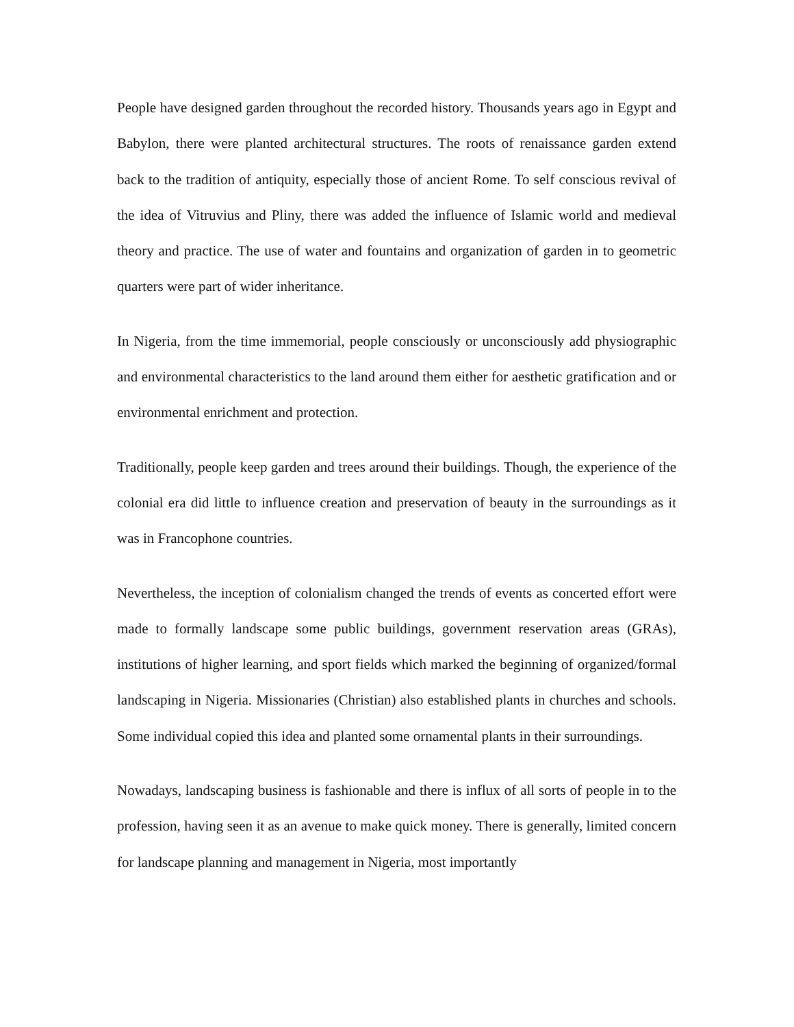People have designed garden throughout the recorded history. Thousands years ago in Egypt and Babylon, there were planted architectural structures. The roots of renaissance garden extend back to the tradition of antiquity, especially those of ancient Rome. To self conscious revival of the idea of Vitruvius and Pliny, there was added the influence of Islamic world and medieval theory and practice. The use of water and fountains and organization of garden in to geometric quarters were part of wider inheritance.
In Nigeria, from the time immemorial, people consciously or unconsciously add physiographic and environmental characteristics to the land around them either for aesthetic gratification and or environmental enrichment and protection.
Traditionally, people keep garden and trees around their buildings. Though, the experience of the colonial era did little to influence creation and preservation of beauty in the surroundings as it was in Francophone countries.
Nevertheless, the inception of colonialism changed the trends of events as concerted effort were made to formally landscape some public buildings, government reservation areas (GRAs), institutions of higher learning, and sport fields which marked the beginning of organized/formal landscaping in Nigeria. Missionaries (Christian) also established plants in churches and schools. Some individual copied this idea and planted some ornamental plants in their surroundings.
Nowadays, landscaping business is fashionable and there is influx of all sorts of people in to the profession, having seen it as an avenue to make quick money. There is generally, limited concern for landscape planning and management in Nigeria, most importantly